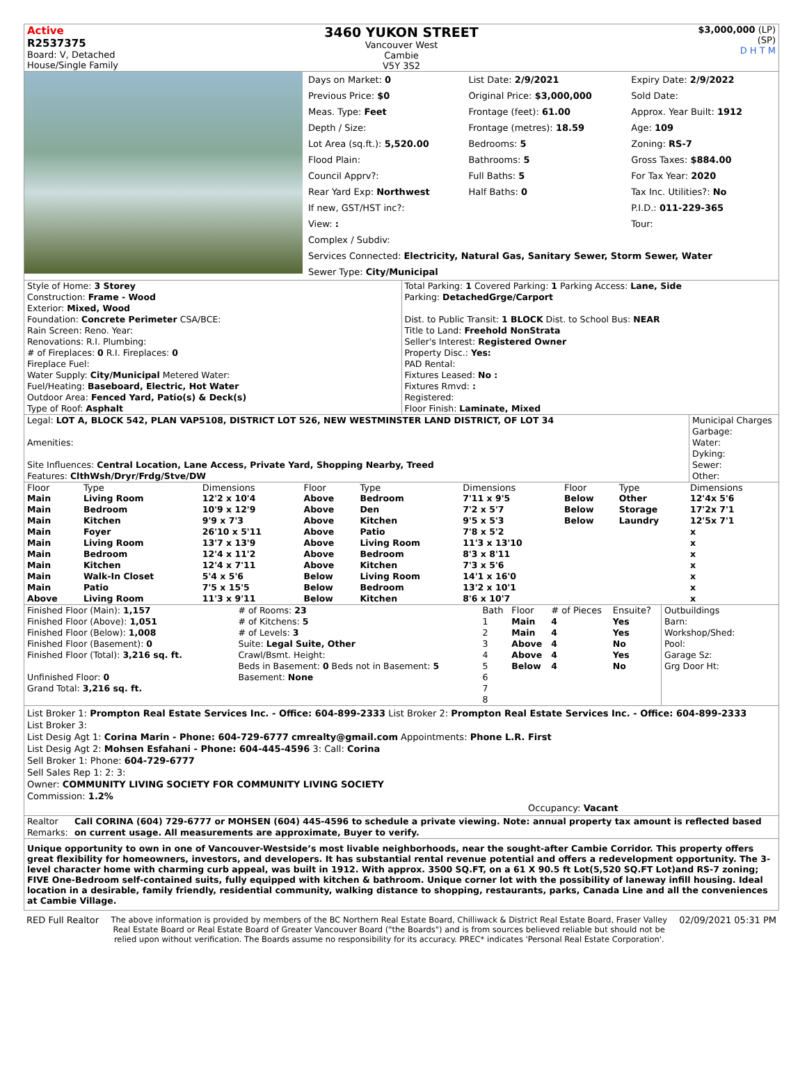| Active R2537375 Board: V, Detached House/Single Family | 3460 YUKON STREET Vancouver West Cambie V5Y 3S2 | $3,000,000 (LP) (SP) D H T M |
| | / Days on Market: 0 / List Date: 2/9/2021 / Expiry Date: 2/9/2022 / / Previous Price: $0 / Original Price: $3,000,000 / Sold Date: / / Meas. Type: Feet / Frontage (feet): 61.00 / Approx. Year Built: 1912 / / Depth / Size: / Frontage (metres): 18.59 / Age: 109 / / Lot Area (sq.ft.): 5,520.00 / Bedrooms: 5 / Zoning: RS-7 / / Flood Plain: / Bathrooms: 5 / Gross Taxes: $884.00 / / Council Apprv?: / Full Baths: 5 / For Tax Year: 2020 / / Rear Yard Exp: Northwest / Half Baths: 0 / Tax Inc. Utilities?: No / / If new, GST/HST inc?: / / P.I.D.: 011-229-365 / / View: : / / Tour: / / Complex / Subdiv: / / / / Services Connected: Electricity, Natural Gas, Sanitary Sewer, Storm Sewer, Water / / / / Sewer Type: City/Municipal / / / |
| Style of Home: 3 Storey Construction: Frame - Wood Exterior: Mixed, Wood Foundation: Concrete Perimeter CSA/BCE: Rain Screen: Reno. Year: Renovations: R.I. Plumbing: # of Fireplaces: 0 R.I. Fireplaces: 0 Fireplace Fuel: Water Supply: City/Municipal Metered Water: Fuel/Heating: Baseboard, Electric, Hot Water Outdoor Area: Fenced Yard, Patio(s) & Deck(s) Type of Roof: Asphalt | Total Parking: 1 Covered Parking: 1 Parking Access: Lane, Side Parking: DetachedGrge/Carport Dist. to Public Transit: 1 BLOCK Dist. to School Bus: NEAR Title to Land: Freehold NonStrata Seller's Interest: Registered Owner Property Disc.: Yes: PAD Rental: Fixtures Leased: No : Fixtures Rmvd: : Registered: Floor Finish: Laminate, Mixed |
| Legal: LOT A, BLOCK 542, PLAN VAP5108, DISTRICT LOT 526, NEW WESTMINSTER LAND DISTRICT, OF LOT 34 Amenities: Site Influences: Central Location, Lane Access, Private Yard, Shopping Nearby, Treed Features: ClthWsh/Dryr/Frdg/Stve/DW | Municipal Charges Garbage: Water: Dyking: Sewer: Other: |
| Floor | Type | Dimensions | Floor | Type | Dimensions | Floor | Type | Dimensions |
| --- | --- | --- | --- | --- | --- | --- | --- | --- |
| Main | Living Room | 12'2 x 10'4 | Above | Bedroom | 7'11 x 9'5 | Below | Other | 12'4x 5'6 |
| Main | Bedroom | 10'9 x 12'9 | Above | Den | 7'2 x 5'7 | Below | Storage | 17'2x 7'1 |
| Main | Kitchen | 9'9 x 7'3 | Above | Kitchen | 9'5 x 5'3 | Below | Laundry | 12'5x 7'1 |
| Main | Foyer | 26'10 x 5'11 | Above | Patio | 7'8 x 5'2 | | | x |
| Main | Living Room | 13'7 x 13'9 | Above | Living Room | 11'3 x 13'10 | | | x |
| Main | Bedroom | 12'4 x 11'2 | Above | Bedroom | 8'3 x 8'11 | | | x |
| Main | Kitchen | 12'4 x 7'11 | Above | Kitchen | 7'3 x 5'6 | | | x |
| Main | Walk-In Closet | 5'4 x 5'6 | Below | Living Room | 14'1 x 16'0 | | | x |
| Main | Patio | 7'5 x 15'5 | Below | Bedroom | 13'2 x 10'1 | | | x |
| Above | Living Room | 11'3 x 9'11 | Below | Kitchen | 8'6 x 10'7 | | | x |
| Finished Floor (Main): 1,157 Finished Floor (Above): 1,051 Finished Floor (Below): 1,008 Finished Floor (Basement): 0 Finished Floor (Total): 3,216 sq. ft. Unfinished Floor: 0 Grand Total: 3,216 sq. ft. | # of Rooms: 23 # of Kitchens: 5 # of Levels: 3 Suite: Legal Suite, Other Crawl/Bsmt. Height: Beds in Basement: 0 Beds not in Basement: 5 Basement: None | / Bath / Floor / # of Pieces / Ensuite? / / --- / --- / --- / --- / / 1 / Main / 4 / Yes / / 2 / Main / 4 / Yes / / 3 / Above / 4 / No / / 4 / Above / 4 / Yes / / 5 / Below / 4 / No / / 6 / / / / / 7 / / / / / 8 / / / / | Outbuildings Barn: Workshop/Shed: Pool: Garage Sz: Grg Door Ht: |
List Broker 1: Prompton Real Estate Services Inc. - Office: 604-899-2333 List Broker 2: Prompton Real Estate Services Inc. - Office: 604-899-2333
List Broker 3:
List Desig Agt 1: Corina Marin - Phone: 604-729-6777 cmrealty@gmail.com Appointments: Phone L.R. First
List Desig Agt 2: Mohsen Esfahani - Phone: 604-445-4596 3: Call: Corina
Sell Broker 1: Phone: 604-729-6777
Sell Sales Rep 1: 2: 3:
Owner: COMMUNITY LIVING SOCIETY FOR COMMUNITY LIVING SOCIETY
Commission: 1.2%
Occupancy: Vacant
| Realtor Remarks: | Call CORINA (604) 729-6777 or MOHSEN (604) 445-4596 to schedule a private viewing. Note: annual property tax amount is reflected based on current usage. All measurements are approximate, Buyer to verify. |
Unique opportunity to own in one of Vancouver-Westside’s most livable neighborhoods, near the sought-after Cambie Corridor. This property offers great flexibility for homeowners, investors, and developers. It has substantial rental revenue potential and offers a redevelopment opportunity. The 3-level character home with charming curb appeal, was built in 1912. With approx. 3500 SQ.FT, on a 61 X 90.5 ft Lot(5,520 SQ.FT Lot)and RS-7 zoning; FIVE One-Bedroom self-contained suits, fully equipped with kitchen & bathroom. Unique corner lot with the possibility of laneway infill housing. Ideal location in a desirable, family friendly, residential community, walking distance to shopping, restaurants, parks, Canada Line and all the conveniences at Cambie Village.
| RED Full Realtor | The above information is provided by members of the BC Northern Real Estate Board, Chilliwack & District Real Estate Board, Fraser Valley Real Estate Board or Real Estate Board of Greater Vancouver Board ("the Boards") and is from sources believed reliable but should not be relied upon without verification. The Boards assume no responsibility for its accuracy. PREC* indicates 'Personal Real Estate Corporation'. | 02/09/2021 05:31 PM |